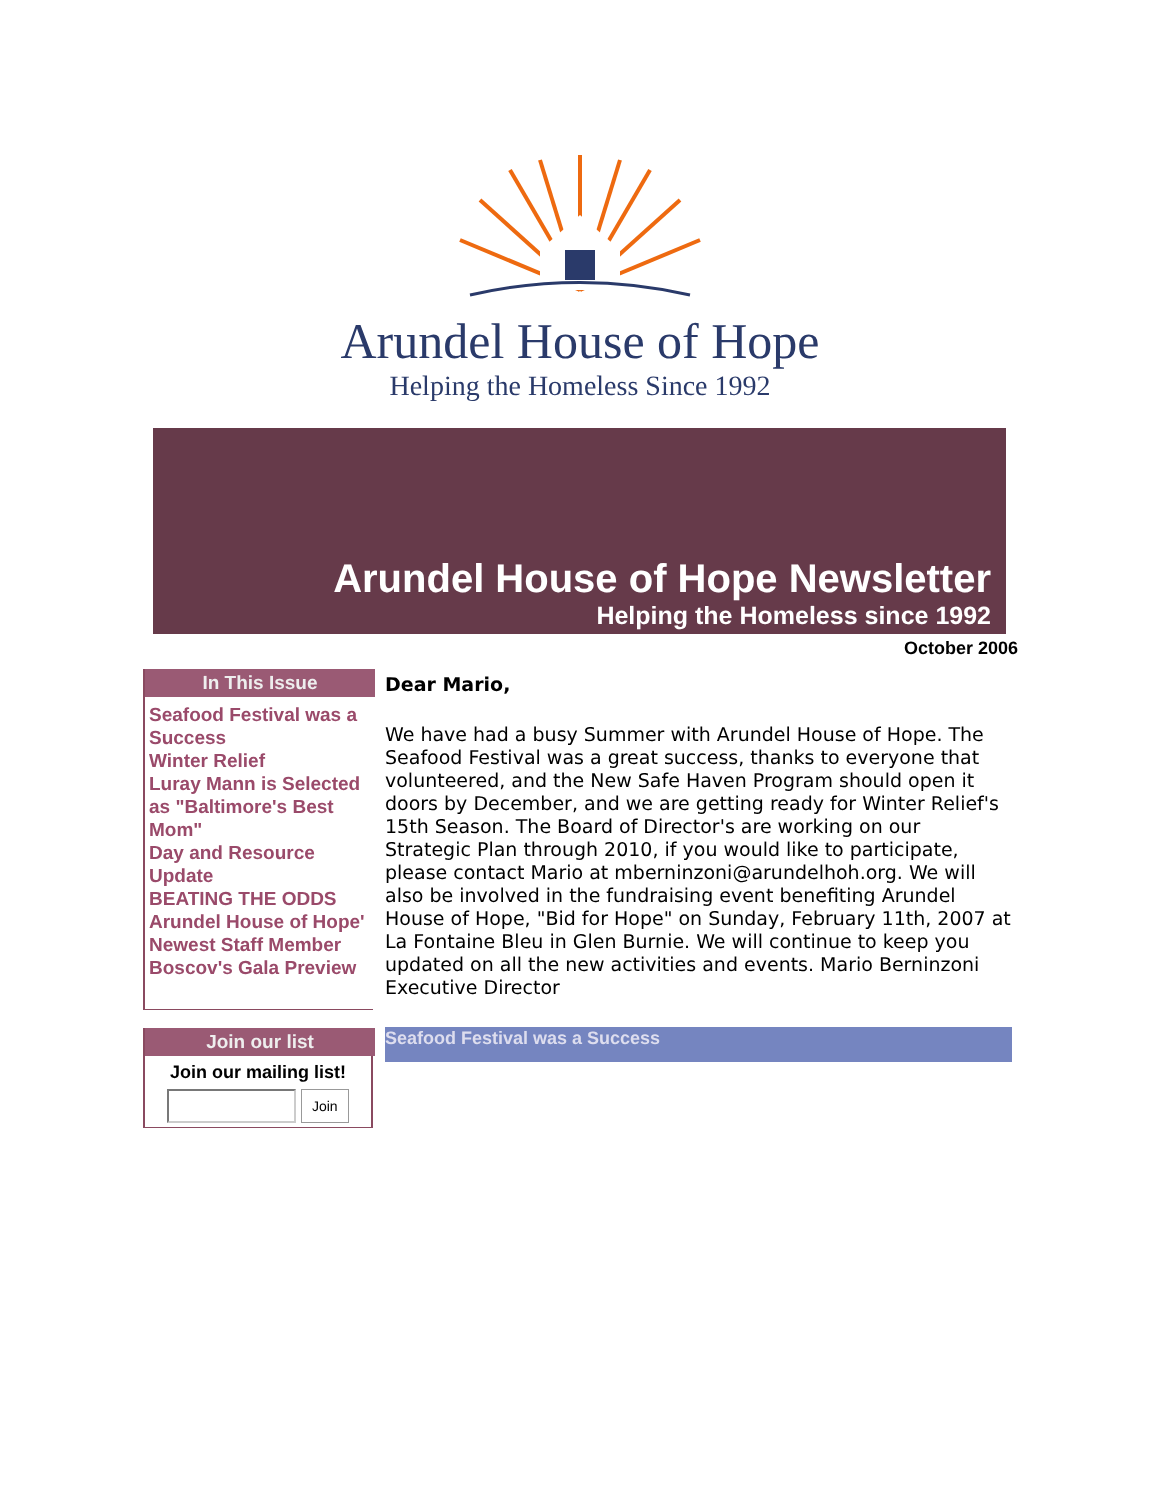Arundel House of Hope
Helping the Homeless Since 1992
Arundel House of Hope Newsletter
Helping the Homeless since 1992
October 2006
In This Issue
Seafood Festival was a Success
Winter Relief
Luray Mann is Selected as "Baltimore's Best Mom"
Day and Resource Update
BEATING THE ODDS
Arundel House of Hope'
Newest Staff Member
Boscov's Gala Preview
Join our list
Join our mailing list!
Join
Dear Mario,
We have had a busy Summer with Arundel House of Hope. The Seafood Festival was a great success, thanks to everyone that volunteered, and the New Safe Haven Program should open it doors by December, and we are getting ready for Winter Relief's 15th Season. The Board of Director's are working on our Strategic Plan through 2010, if you would like to participate, please contact Mario at mberninzoni@arundelhoh.org. We will also be involved in the fundraising event benefiting Arundel House of Hope, "Bid for Hope" on Sunday, February 11th, 2007 at La Fontaine Bleu in Glen Burnie. We will continue to keep you updated on all the new activities and events. Mario Berninzoni Executive Director
Seafood Festival was a Success